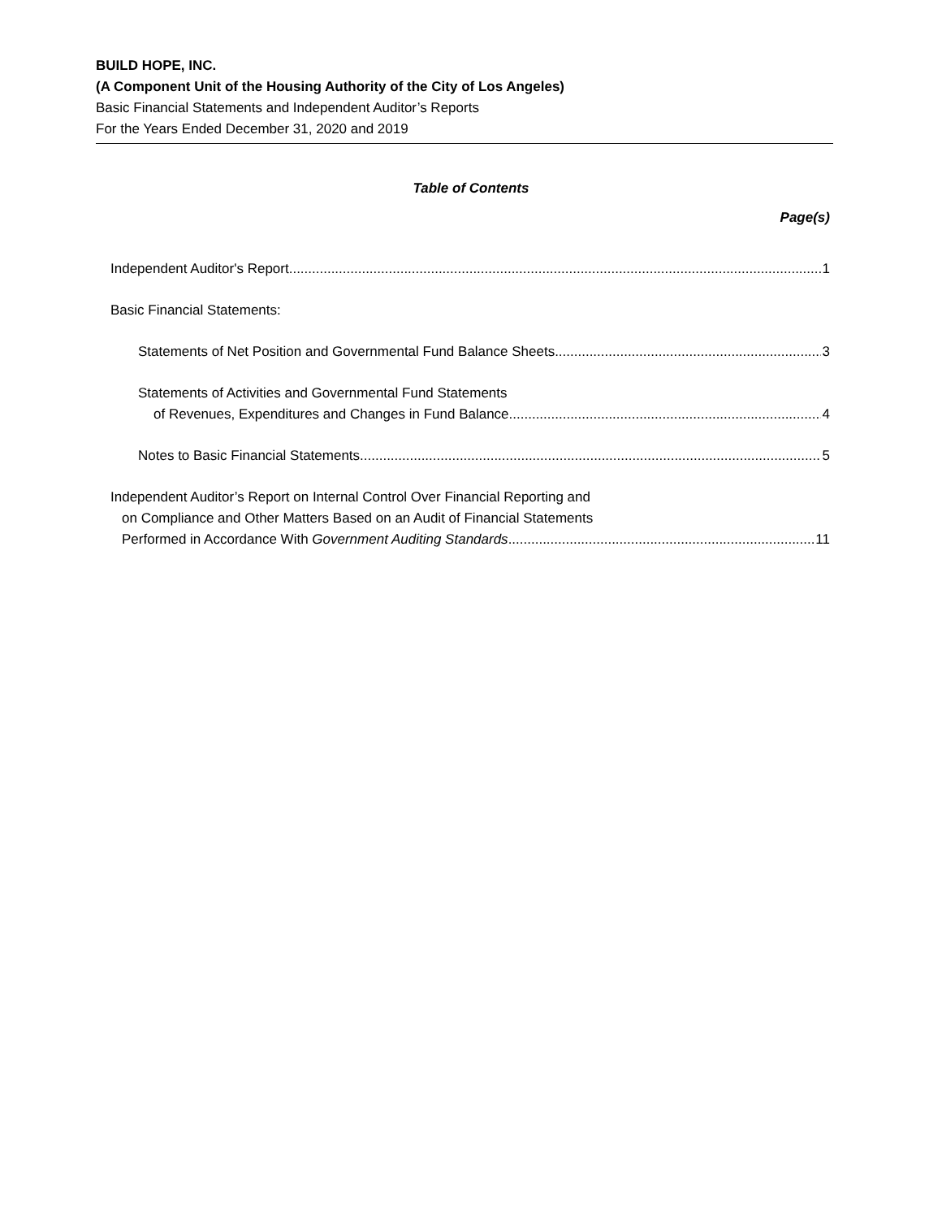BUILD HOPE, INC.
(A Component Unit of the Housing Authority of the City of Los Angeles)
Basic Financial Statements and Independent Auditor’s Reports
For the Years Ended December 31, 2020 and 2019
Table of Contents
Page(s)
Independent Auditor's Report 1
Basic Financial Statements:
Statements of Net Position and Governmental Fund Balance Sheets 3
Statements of Activities and Governmental Fund Statements
of Revenues, Expenditures and Changes in Fund Balance 4
Notes to Basic Financial Statements 5
Independent Auditor’s Report on Internal Control Over Financial Reporting and
on Compliance and Other Matters Based on an Audit of Financial Statements
Performed in Accordance With Government Auditing Standards 11